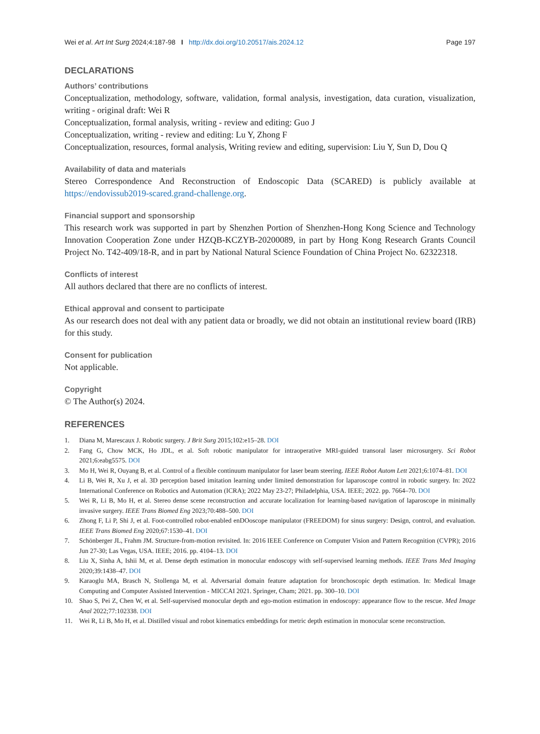Wei et al. Art Int Surg 2024;4:187-98 I http://dx.doi.org/10.20517/ais.2024.12 Page 197
DECLARATIONS
Authors’ contributions
Conceptualization, methodology, software, validation, formal analysis, investigation, data curation, visualization, writing - original draft: Wei R
Conceptualization, formal analysis, writing - review and editing: Guo J
Conceptualization, writing - review and editing: Lu Y, Zhong F
Conceptualization, resources, formal analysis, Writing review and editing, supervision: Liu Y, Sun D, Dou Q
Availability of data and materials
Stereo Correspondence And Reconstruction of Endoscopic Data (SCARED) is publicly available at https://endovissub2019-scared.grand-challenge.org.
Financial support and sponsorship
This research work was supported in part by Shenzhen Portion of Shenzhen-Hong Kong Science and Technology Innovation Cooperation Zone under HZQB-KCZYB-20200089, in part by Hong Kong Research Grants Council Project No. T42-409/18-R, and in part by National Natural Science Foundation of China Project No. 62322318.
Conflicts of interest
All authors declared that there are no conflicts of interest.
Ethical approval and consent to participate
As our research does not deal with any patient data or broadly, we did not obtain an institutional review board (IRB) for this study.
Consent for publication
Not applicable.
Copyright
© The Author(s) 2024.
REFERENCES
1. Diana M, Marescaux J. Robotic surgery. J Brit Surg 2015;102:e15–28. DOI
2. Fang G, Chow MCK, Ho JDL, et al. Soft robotic manipulator for intraoperative MRI-guided transoral laser microsurgery. Sci Robot 2021;6:eabg5575. DOI
3. Mo H, Wei R, Ouyang B, et al. Control of a flexible continuum manipulator for laser beam steering. IEEE Robot Autom Lett 2021;6:1074–81. DOI
4. Li B, Wei R, Xu J, et al. 3D perception based imitation learning under limited demonstration for laparoscope control in robotic surgery. In: 2022 International Conference on Robotics and Automation (ICRA); 2022 May 23-27; Philadelphia, USA. IEEE; 2022. pp. 7664–70. DOI
5. Wei R, Li B, Mo H, et al. Stereo dense scene reconstruction and accurate localization for learning-based navigation of laparoscope in minimally invasive surgery. IEEE Trans Biomed Eng 2023;70:488–500. DOI
6. Zhong F, Li P, Shi J, et al. Foot-controlled robot-enabled enDOoscope manipulator (FREEDOM) for sinus surgery: Design, control, and evaluation. IEEE Trans Biomed Eng 2020;67:1530–41. DOI
7. Schönberger JL, Frahm JM. Structure-from-motion revisited. In: 2016 IEEE Conference on Computer Vision and Pattern Recognition (CVPR); 2016 Jun 27-30; Las Vegas, USA. IEEE; 2016. pp. 4104–13. DOI
8. Liu X, Sinha A, Ishii M, et al. Dense depth estimation in monocular endoscopy with self-supervised learning methods. IEEE Trans Med Imaging 2020;39:1438–47. DOI
9. Karaoglu MA, Brasch N, Stollenga M, et al. Adversarial domain feature adaptation for bronchoscopic depth estimation. In: Medical Image Computing and Computer Assisted Intervention - MICCAI 2021. Springer, Cham; 2021. pp. 300–10. DOI
10. Shao S, Pei Z, Chen W, et al. Self-supervised monocular depth and ego-motion estimation in endoscopy: appearance flow to the rescue. Med Image Anal 2022;77:102338. DOI
11. Wei R, Li B, Mo H, et al. Distilled visual and robot kinematics embeddings for metric depth estimation in monocular scene reconstruction.